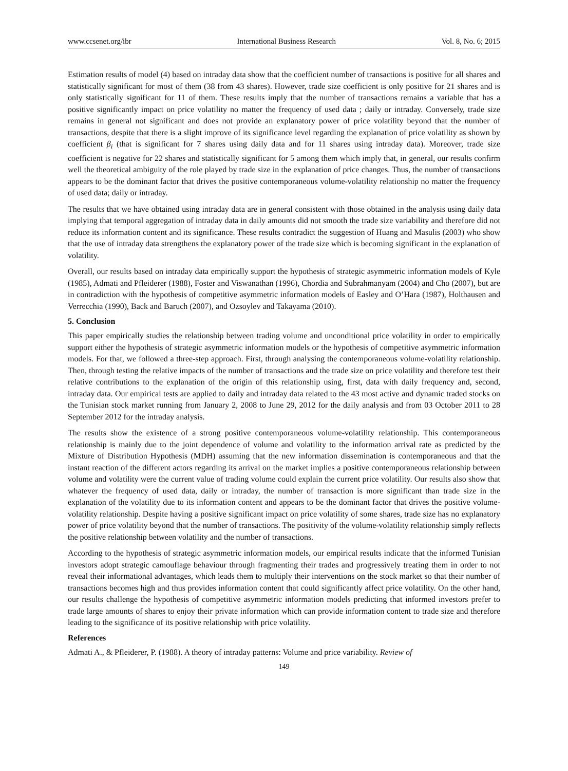www.ccsenet.org/ibr International Business Research Vol. 8, No. 6; 2015
Estimation results of model (4) based on intraday data show that the coefficient number of transactions is positive for all shares and statistically significant for most of them (38 from 43 shares). However, trade size coefficient is only positive for 21 shares and is only statistically significant for 11 of them. These results imply that the number of transactions remains a variable that has a positive significantly impact on price volatility no matter the frequency of used data ; daily or intraday. Conversely, trade size remains in general not significant and does not provide an explanatory power of price volatility beyond that the number of transactions, despite that there is a slight improve of its significance level regarding the explanation of price volatility as shown by coefficient β<sub>i</sub> (that is significant for 7 shares using daily data and for 11 shares using intraday data). Moreover, trade size coefficient is negative for 22 shares and statistically significant for 5 among them which imply that, in general, our results confirm well the theoretical ambiguity of the role played by trade size in the explanation of price changes. Thus, the number of transactions appears to be the dominant factor that drives the positive contemporaneous volume-volatility relationship no matter the frequency of used data; daily or intraday.
The results that we have obtained using intraday data are in general consistent with those obtained in the analysis using daily data implying that temporal aggregation of intraday data in daily amounts did not smooth the trade size variability and therefore did not reduce its information content and its significance. These results contradict the suggestion of Huang and Masulis (2003) who show that the use of intraday data strengthens the explanatory power of the trade size which is becoming significant in the explanation of volatility.
Overall, our results based on intraday data empirically support the hypothesis of strategic asymmetric information models of Kyle (1985), Admati and Pfleiderer (1988), Foster and Viswanathan (1996), Chordia and Subrahmanyam (2004) and Cho (2007), but are in contradiction with the hypothesis of competitive asymmetric information models of Easley and O’Hara (1987), Holthausen and Verrecchia (1990), Back and Baruch (2007), and Ozsoylev and Takayama (2010).
5. Conclusion
This paper empirically studies the relationship between trading volume and unconditional price volatility in order to empirically support either the hypothesis of strategic asymmetric information models or the hypothesis of competitive asymmetric information models. For that, we followed a three-step approach. First, through analysing the contemporaneous volume-volatility relationship. Then, through testing the relative impacts of the number of transactions and the trade size on price volatility and therefore test their relative contributions to the explanation of the origin of this relationship using, first, data with daily frequency and, second, intraday data. Our empirical tests are applied to daily and intraday data related to the 43 most active and dynamic traded stocks on the Tunisian stock market running from January 2, 2008 to June 29, 2012 for the daily analysis and from 03 October 2011 to 28 September 2012 for the intraday analysis.
The results show the existence of a strong positive contemporaneous volume-volatility relationship. This contemporaneous relationship is mainly due to the joint dependence of volume and volatility to the information arrival rate as predicted by the Mixture of Distribution Hypothesis (MDH) assuming that the new information dissemination is contemporaneous and that the instant reaction of the different actors regarding its arrival on the market implies a positive contemporaneous relationship between volume and volatility were the current value of trading volume could explain the current price volatility. Our results also show that whatever the frequency of used data, daily or intraday, the number of transaction is more significant than trade size in the explanation of the volatility due to its information content and appears to be the dominant factor that drives the positive volume-volatility relationship. Despite having a positive significant impact on price volatility of some shares, trade size has no explanatory power of price volatility beyond that the number of transactions. The positivity of the volume-volatility relationship simply reflects the positive relationship between volatility and the number of transactions.
According to the hypothesis of strategic asymmetric information models, our empirical results indicate that the informed Tunisian investors adopt strategic camouflage behaviour through fragmenting their trades and progressively treating them in order to not reveal their informational advantages, which leads them to multiply their interventions on the stock market so that their number of transactions becomes high and thus provides information content that could significantly affect price volatility. On the other hand, our results challenge the hypothesis of competitive asymmetric information models predicting that informed investors prefer to trade large amounts of shares to enjoy their private information which can provide information content to trade size and therefore leading to the significance of its positive relationship with price volatility.
References
Admati A., & Pfleiderer, P. (1988). A theory of intraday patterns: Volume and price variability. Review of
149